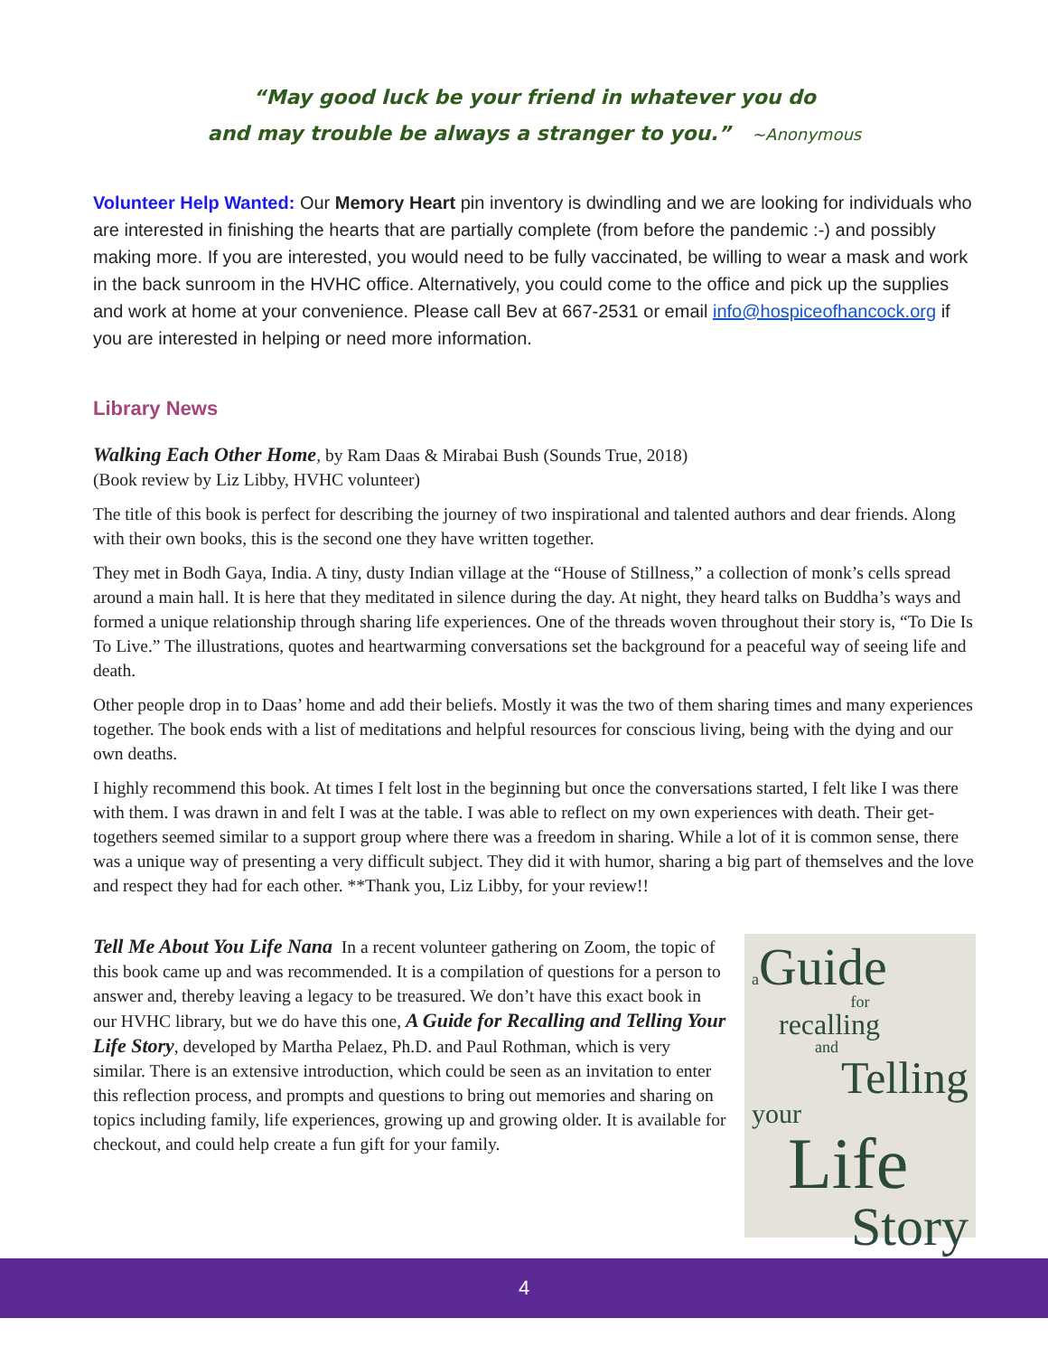“May good luck be your friend in whatever you do
and may trouble be always a stranger to you.” ~Anonymous
Volunteer Help Wanted: Our Memory Heart pin inventory is dwindling and we are looking for individuals who are interested in finishing the hearts that are partially complete (from before the pandemic :-) and possibly making more. If you are interested, you would need to be fully vaccinated, be willing to wear a mask and work in the back sunroom in the HVHC office. Alternatively, you could come to the office and pick up the supplies and work at home at your convenience. Please call Bev at 667-2531 or email info@hospiceofhancock.org if you are interested in helping or need more information.
Library News
Walking Each Other Home, by Ram Daas & Mirabai Bush (Sounds True, 2018)
(Book review by Liz Libby, HVHC volunteer)
The title of this book is perfect for describing the journey of two inspirational and talented authors and dear friends. Along with their own books, this is the second one they have written together.
They met in Bodh Gaya, India. A tiny, dusty Indian village at the “House of Stillness,” a collection of monk’s cells spread around a main hall. It is here that they meditated in silence during the day. At night, they heard talks on Buddha’s ways and formed a unique relationship through sharing life experiences. One of the threads woven throughout their story is, “To Die Is To Live.” The illustrations, quotes and heartwarming conversations set the background for a peaceful way of seeing life and death.
Other people drop in to Daas’ home and add their beliefs. Mostly it was the two of them sharing times and many experiences together. The book ends with a list of meditations and helpful resources for conscious living, being with the dying and our own deaths.
I highly recommend this book. At times I felt lost in the beginning but once the conversations started, I felt like I was there with them. I was drawn in and felt I was at the table. I was able to reflect on my own experiences with death. Their get-togethers seemed similar to a support group where there was a freedom in sharing. While a lot of it is common sense, there was a unique way of presenting a very difficult subject. They did it with humor, sharing a big part of themselves and the love and respect they had for each other. **Thank you, Liz Libby, for your review!!
Tell Me About You Life Nana In a recent volunteer gathering on Zoom, the topic of this book came up and was recommended. It is a compilation of questions for a person to answer and, thereby leaving a legacy to be treasured. We don’t have this exact book in our HVHC library, but we do have this one, A Guide for Recalling and Telling Your Life Story, developed by Martha Pelaez, Ph.D. and Paul Rothman, which is very similar. There is an extensive introduction, which could be seen as an invitation to enter this reflection process, and prompts and questions to bring out memories and sharing on topics including family, life experiences, growing up and growing older. It is available for checkout, and could help create a fun gift for your family.
aGuide
for
recalling
and
Telling
your
Life
Story
4